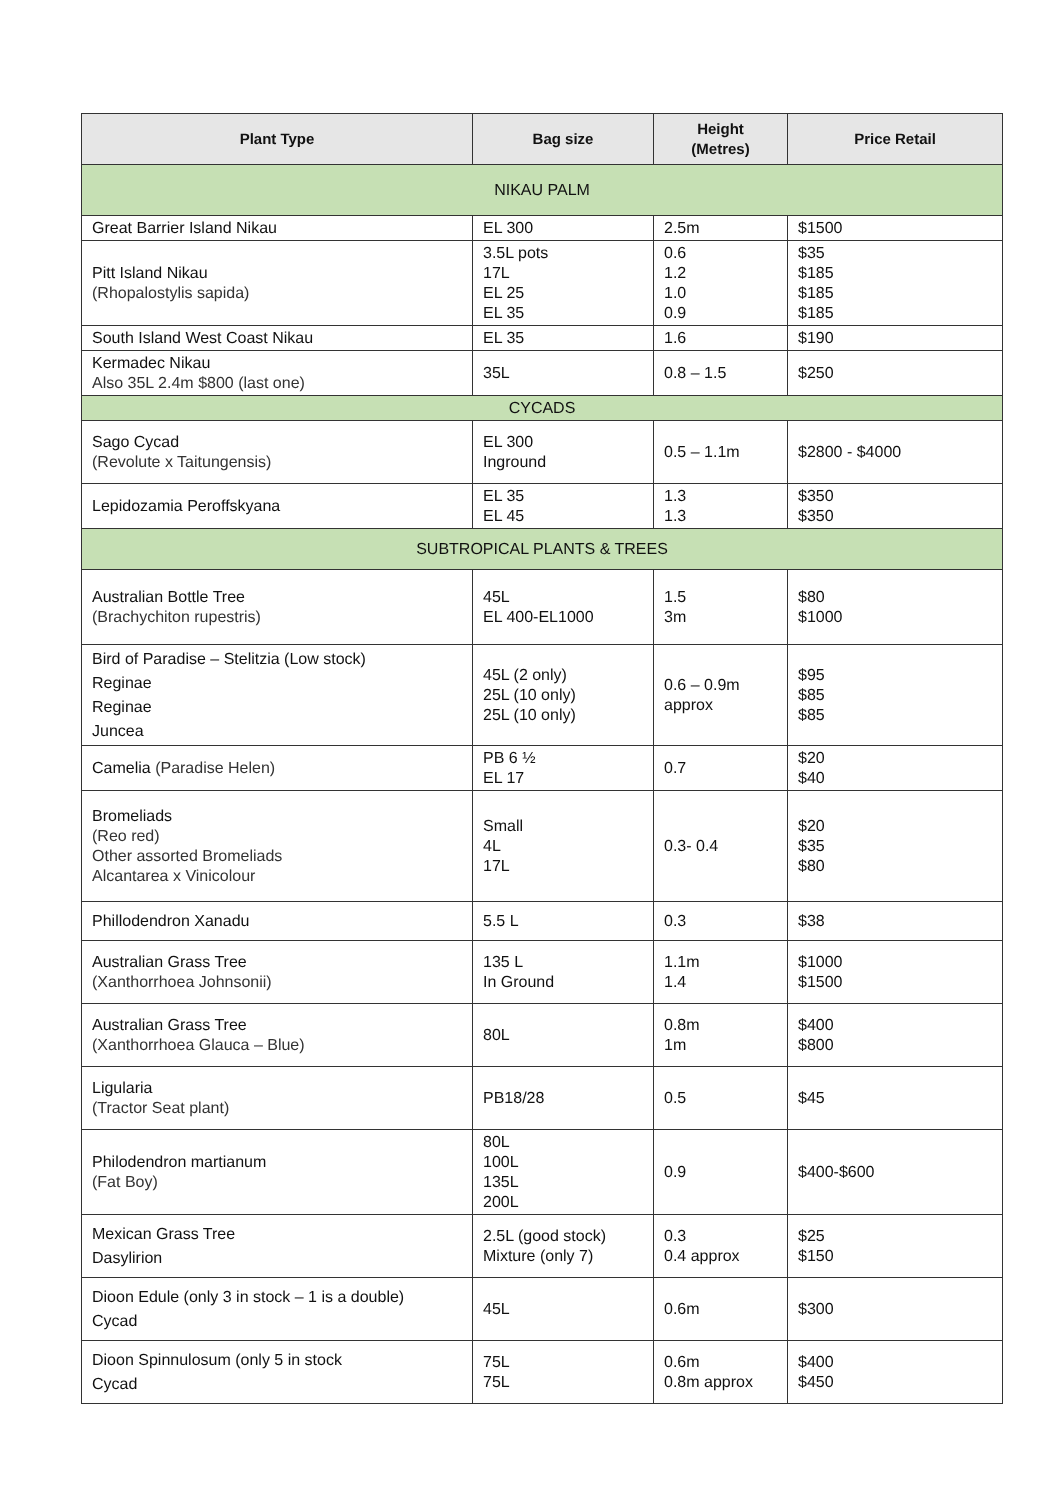| Plant Type | Bag size | Height (Metres) | Price Retail |
| --- | --- | --- | --- |
| NIKAU PALM | | | |
| Great Barrier Island Nikau | EL 300 | 2.5m | $1500 |
| Pitt Island Nikau (Rhopalostylis sapida) | 3.5L pots 17L EL 25 EL 35 | 0.6 1.2 1.0 0.9 | $35 $185 $185 $185 |
| South Island West Coast Nikau | EL 35 | 1.6 | $190 |
| Kermadec Nikau Also 35L 2.4m $800 (last one) | 35L | 0.8 – 1.5 | $250 |
| CYCADS | | | |
| Sago Cycad (Revolute x Taitungensis) | EL 300 Inground | 0.5 – 1.1m | $2800 - $4000 |
| Lepidozamia Peroffskyana | EL 35 EL 45 | 1.3 1.3 | $350 $350 |
| SUBTROPICAL PLANTS & TREES | | | |
| Australian Bottle Tree (Brachychiton rupestris) | 45L EL 400-EL1000 | 1.5 3m | $80 $1000 |
| Bird of Paradise – Stelitzia (Low stock) Reginae Reginae Juncea | 45L (2 only) 25L (10 only) 25L (10 only) | 0.6 – 0.9m approx | $95 $85 $85 |
| Camelia (Paradise Helen) | PB 6 ½ EL 17 | 0.7 | $20 $40 |
| Bromeliads (Reo red) Other assorted Bromeliads Alcantarea x Vinicolour | Small 4L 17L | 0.3- 0.4 | $20 $35 $80 |
| Phillodendron Xanadu | 5.5 L | 0.3 | $38 |
| Australian Grass Tree (Xanthorrhoea Johnsonii) | 135 L In Ground | 1.1m 1.4 | $1000 $1500 |
| Australian Grass Tree (Xanthorrhoea Glauca – Blue) | 80L | 0.8m 1m | $400 $800 |
| Ligularia (Tractor Seat plant) | PB18/28 | 0.5 | $45 |
| Philodendron martianum (Fat Boy) | 80L 100L 135L 200L | 0.9 | $400-$600 |
| Mexican Grass Tree Dasylirion | 2.5L (good stock) Mixture (only 7) | 0.3 0.4 approx | $25 $150 |
| Dioon Edule (only 3 in stock – 1 is a double) Cycad | 45L | 0.6m | $300 |
| Dioon Spinnulosum (only 5 in stock Cycad | 75L 75L | 0.6m 0.8m approx | $400 $450 |